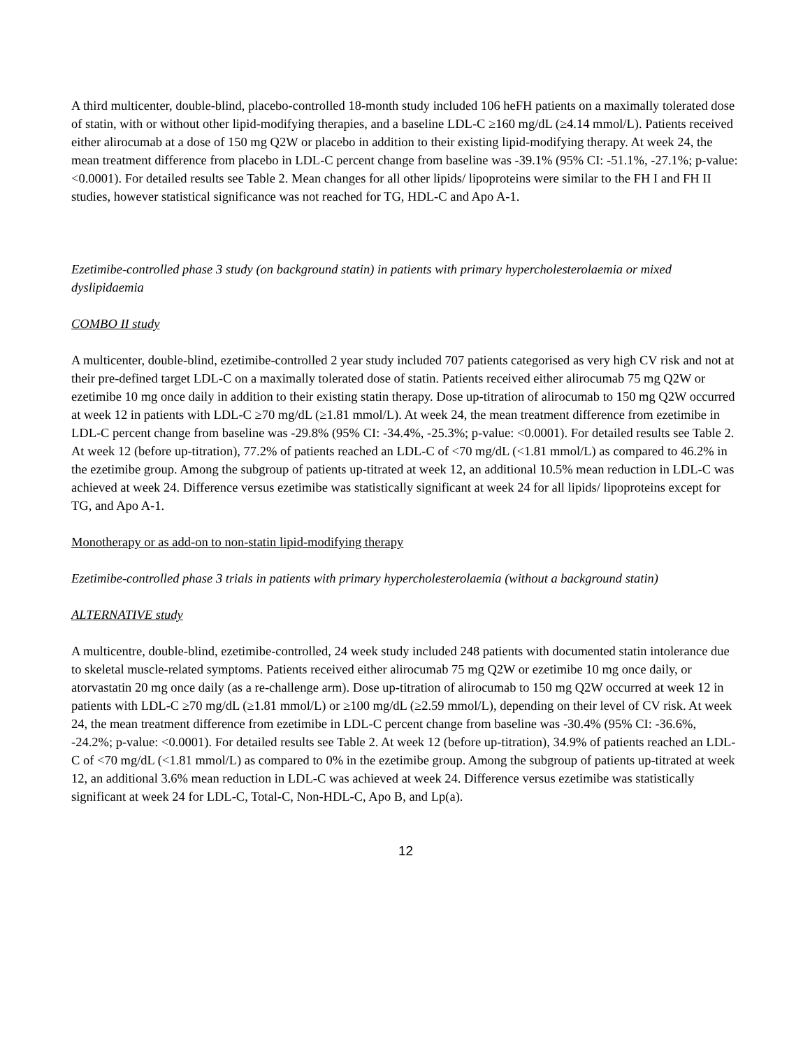A third multicenter, double-blind, placebo-controlled 18-month study included 106 heFH patients on a maximally tolerated dose of statin, with or without other lipid-modifying therapies, and a baseline LDL-C ≥160 mg/dL (≥4.14 mmol/L). Patients received either alirocumab at a dose of 150 mg Q2W or placebo in addition to their existing lipid-modifying therapy. At week 24, the mean treatment difference from placebo in LDL-C percent change from baseline was -39.1% (95% CI: -51.1%, -27.1%; p-value: <0.0001). For detailed results see Table 2. Mean changes for all other lipids/ lipoproteins were similar to the FH I and FH II studies, however statistical significance was not reached for TG, HDL-C and Apo A-1.
Ezetimibe-controlled phase 3 study (on background statin) in patients with primary hypercholesterolaemia or mixed dyslipidaemia
COMBO II study
A multicenter, double-blind, ezetimibe-controlled 2 year study included 707 patients categorised as very high CV risk and not at their pre-defined target LDL-C on a maximally tolerated dose of statin. Patients received either alirocumab 75 mg Q2W or ezetimibe 10 mg once daily in addition to their existing statin therapy. Dose up-titration of alirocumab to 150 mg Q2W occurred at week 12 in patients with LDL-C ≥70 mg/dL (≥1.81 mmol/L). At week 24, the mean treatment difference from ezetimibe in LDL-C percent change from baseline was -29.8% (95% CI: -34.4%, -25.3%; p-value: <0.0001). For detailed results see Table 2. At week 12 (before up-titration), 77.2% of patients reached an LDL-C of <70 mg/dL (<1.81 mmol/L) as compared to 46.2% in the ezetimibe group. Among the subgroup of patients up-titrated at week 12, an additional 10.5% mean reduction in LDL-C was achieved at week 24. Difference versus ezetimibe was statistically significant at week 24 for all lipids/ lipoproteins except for TG, and Apo A-1.
Monotherapy or as add-on to non-statin lipid-modifying therapy
Ezetimibe-controlled phase 3 trials in patients with primary hypercholesterolaemia (without a background statin)
ALTERNATIVE study
A multicentre, double-blind, ezetimibe-controlled, 24 week study included 248 patients with documented statin intolerance due to skeletal muscle-related symptoms. Patients received either alirocumab 75 mg Q2W or ezetimibe 10 mg once daily, or atorvastatin 20 mg once daily (as a re-challenge arm). Dose up-titration of alirocumab to 150 mg Q2W occurred at week 12 in patients with LDL-C ≥70 mg/dL (≥1.81 mmol/L) or ≥100 mg/dL (≥2.59 mmol/L), depending on their level of CV risk. At week 24, the mean treatment difference from ezetimibe in LDL-C percent change from baseline was -30.4% (95% CI: -36.6%, -24.2%; p-value: <0.0001). For detailed results see Table 2. At week 12 (before up-titration), 34.9% of patients reached an LDL-C of <70 mg/dL (<1.81 mmol/L) as compared to 0% in the ezetimibe group. Among the subgroup of patients up-titrated at week 12, an additional 3.6% mean reduction in LDL-C was achieved at week 24. Difference versus ezetimibe was statistically significant at week 24 for LDL-C, Total-C, Non-HDL-C, Apo B, and Lp(a).
12